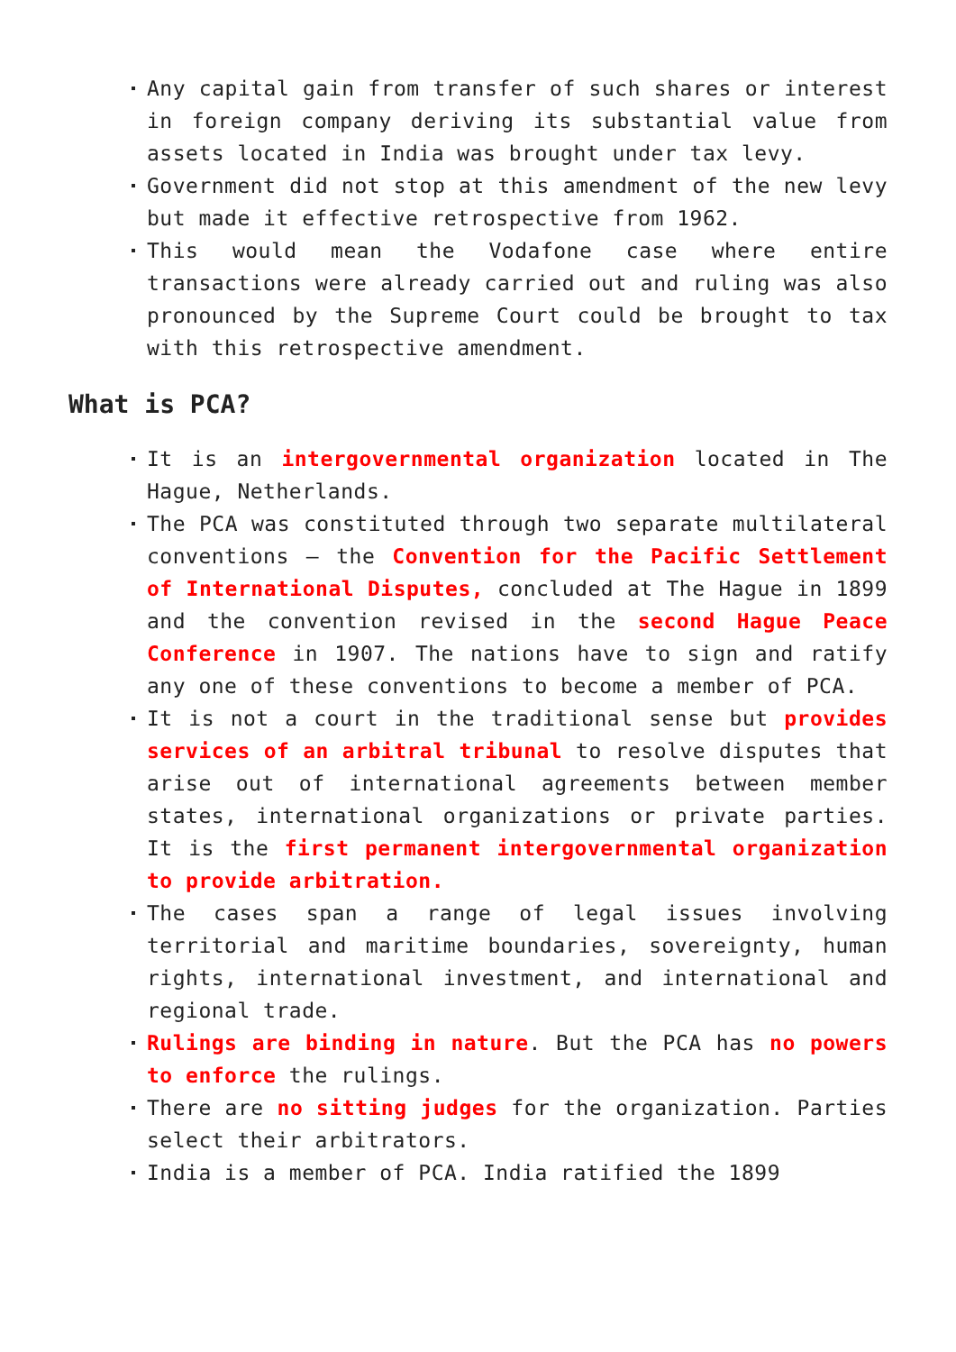Any capital gain from transfer of such shares or interest in foreign company deriving its substantial value from assets located in India was brought under tax levy.
Government did not stop at this amendment of the new levy but made it effective retrospective from 1962.
This would mean the Vodafone case where entire transactions were already carried out and ruling was also pronounced by the Supreme Court could be brought to tax with this retrospective amendment.
What is PCA?
It is an intergovernmental organization located in The Hague, Netherlands.
The PCA was constituted through two separate multilateral conventions – the Convention for the Pacific Settlement of International Disputes, concluded at The Hague in 1899 and the convention revised in the second Hague Peace Conference in 1907. The nations have to sign and ratify any one of these conventions to become a member of PCA.
It is not a court in the traditional sense but provides services of an arbitral tribunal to resolve disputes that arise out of international agreements between member states, international organizations or private parties. It is the first permanent intergovernmental organization to provide arbitration.
The cases span a range of legal issues involving territorial and maritime boundaries, sovereignty, human rights, international investment, and international and regional trade.
Rulings are binding in nature. But the PCA has no powers to enforce the rulings.
There are no sitting judges for the organization. Parties select their arbitrators.
India is a member of PCA. India ratified the 1899